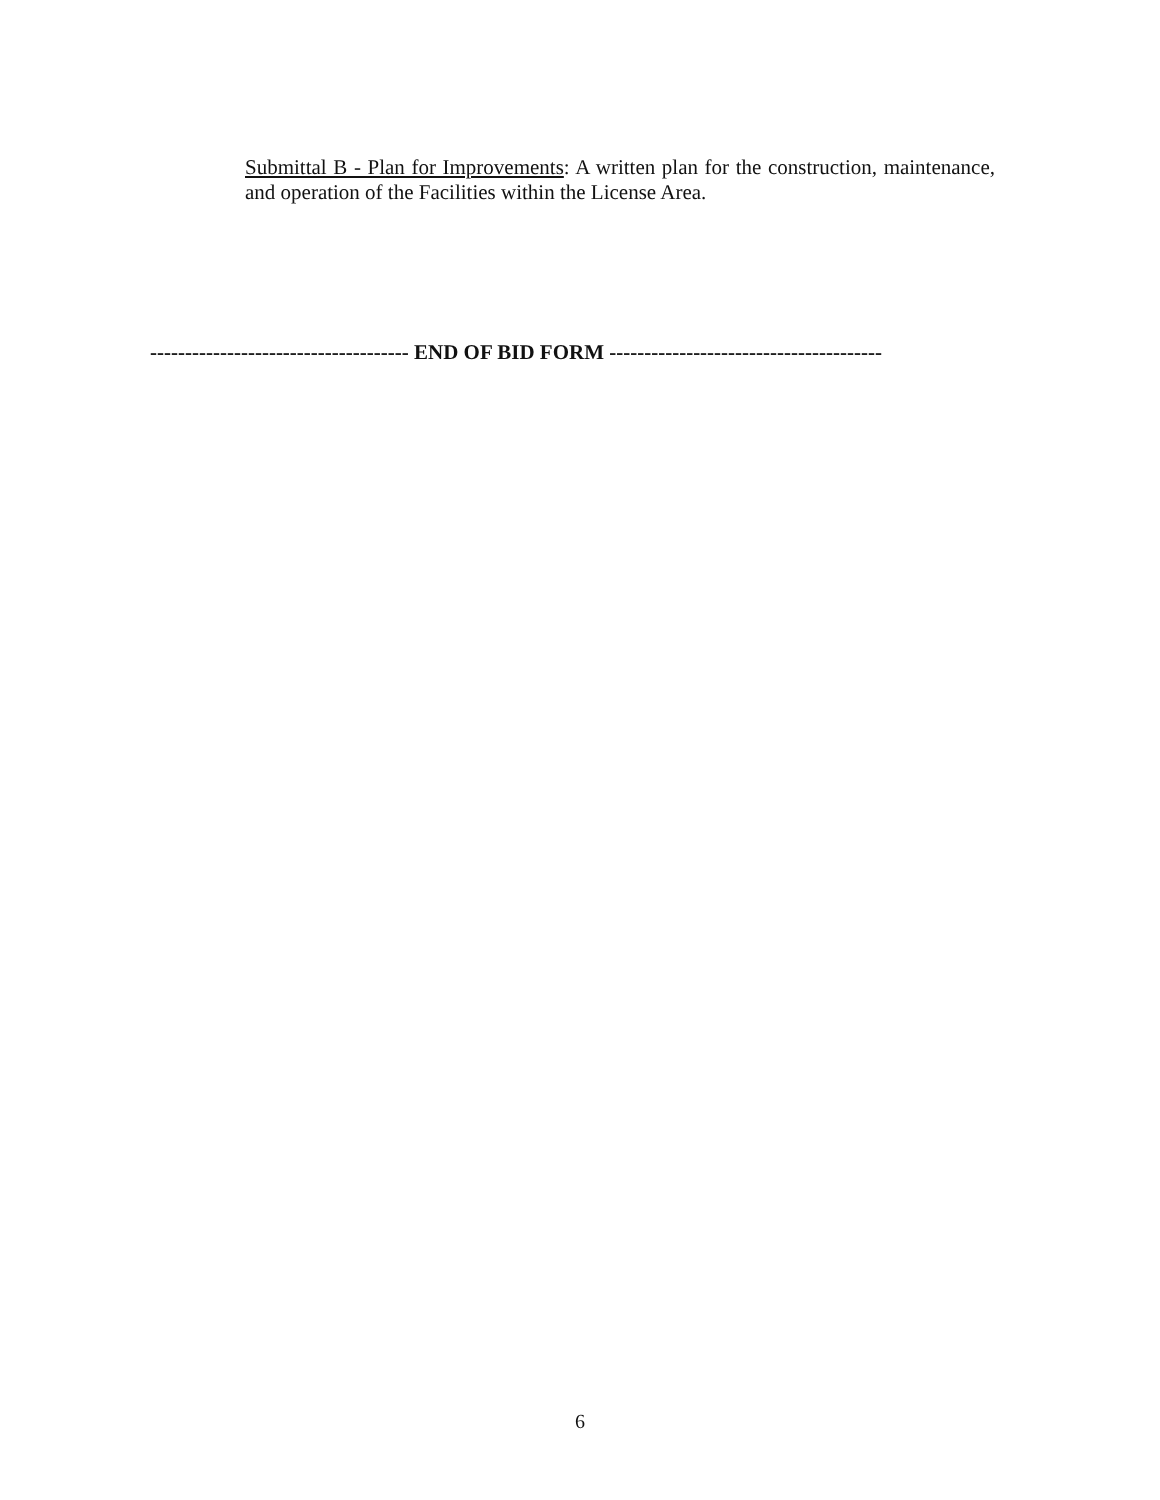Submittal B - Plan for Improvements: A written plan for the construction, maintenance, and operation of the Facilities within the License Area.
------------------------------------- END OF BID FORM ---------------------------------------
6